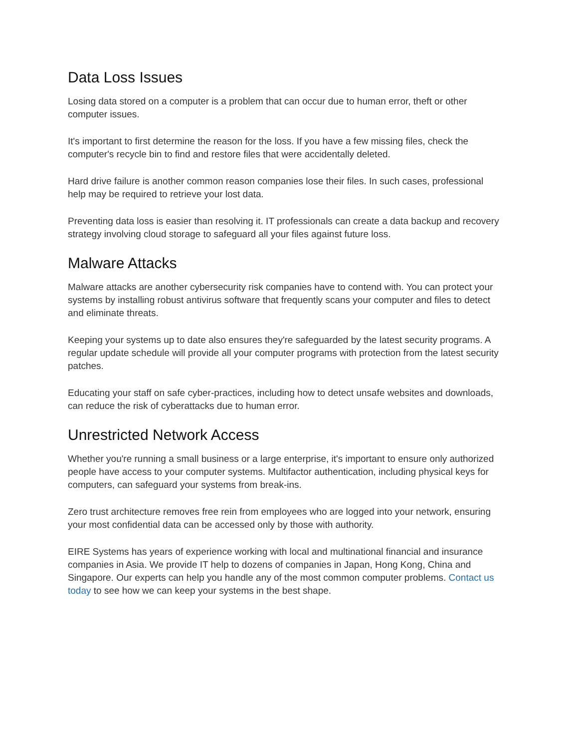Data Loss Issues
Losing data stored on a computer is a problem that can occur due to human error, theft or other computer issues.
It's important to first determine the reason for the loss. If you have a few missing files, check the computer's recycle bin to find and restore files that were accidentally deleted.
Hard drive failure is another common reason companies lose their files. In such cases, professional help may be required to retrieve your lost data.
Preventing data loss is easier than resolving it. IT professionals can create a data backup and recovery strategy involving cloud storage to safeguard all your files against future loss.
Malware Attacks
Malware attacks are another cybersecurity risk companies have to contend with. You can protect your systems by installing robust antivirus software that frequently scans your computer and files to detect and eliminate threats.
Keeping your systems up to date also ensures they're safeguarded by the latest security programs. A regular update schedule will provide all your computer programs with protection from the latest security patches.
Educating your staff on safe cyber-practices, including how to detect unsafe websites and downloads, can reduce the risk of cyberattacks due to human error.
Unrestricted Network Access
Whether you're running a small business or a large enterprise, it's important to ensure only authorized people have access to your computer systems. Multifactor authentication, including physical keys for computers, can safeguard your systems from break-ins.
Zero trust architecture removes free rein from employees who are logged into your network, ensuring your most confidential data can be accessed only by those with authority.
EIRE Systems has years of experience working with local and multinational financial and insurance companies in Asia. We provide IT help to dozens of companies in Japan, Hong Kong, China and Singapore. Our experts can help you handle any of the most common computer problems. Contact us today to see how we can keep your systems in the best shape.